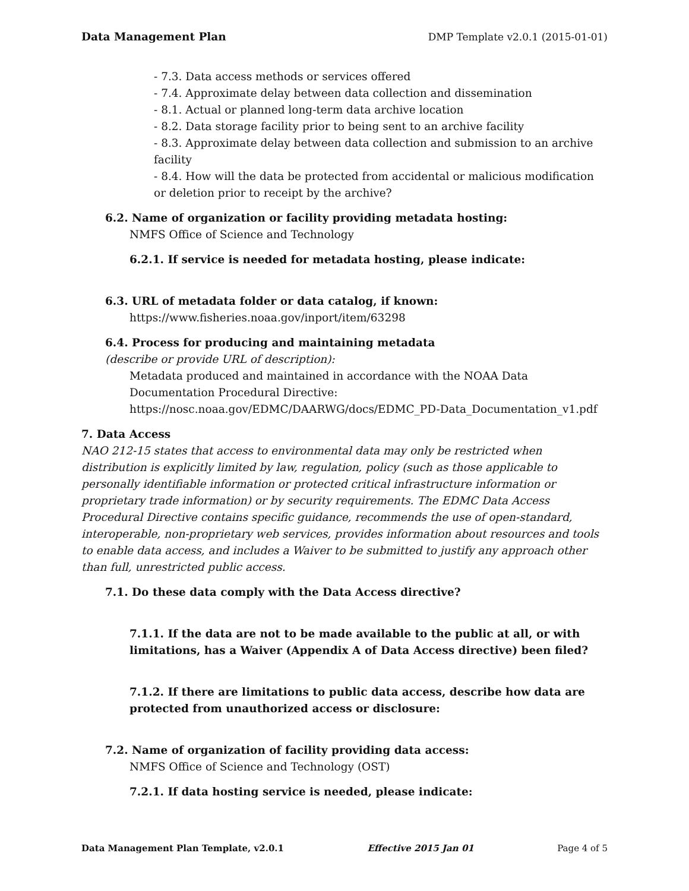Data Management Plan DMP Template v2.0.1 (2015-01-01)
- 7.3. Data access methods or services offered
- 7.4. Approximate delay between data collection and dissemination
- 8.1. Actual or planned long-term data archive location
- 8.2. Data storage facility prior to being sent to an archive facility
- 8.3. Approximate delay between data collection and submission to an archive facility
- 8.4. How will the data be protected from accidental or malicious modification or deletion prior to receipt by the archive?
6.2. Name of organization or facility providing metadata hosting:
NMFS Office of Science and Technology
6.2.1. If service is needed for metadata hosting, please indicate:
6.3. URL of metadata folder or data catalog, if known:
https://www.fisheries.noaa.gov/inport/item/63298
6.4. Process for producing and maintaining metadata
(describe or provide URL of description):
Metadata produced and maintained in accordance with the NOAA Data Documentation Procedural Directive: https://nosc.noaa.gov/EDMC/DAARWG/docs/EDMC_PD-Data_Documentation_v1.pdf
7. Data Access
NAO 212-15 states that access to environmental data may only be restricted when distribution is explicitly limited by law, regulation, policy (such as those applicable to personally identifiable information or protected critical infrastructure information or proprietary trade information) or by security requirements. The EDMC Data Access Procedural Directive contains specific guidance, recommends the use of open-standard, interoperable, non-proprietary web services, provides information about resources and tools to enable data access, and includes a Waiver to be submitted to justify any approach other than full, unrestricted public access.
7.1. Do these data comply with the Data Access directive?
7.1.1. If the data are not to be made available to the public at all, or with limitations, has a Waiver (Appendix A of Data Access directive) been filed?
7.1.2. If there are limitations to public data access, describe how data are protected from unauthorized access or disclosure:
7.2. Name of organization of facility providing data access:
NMFS Office of Science and Technology (OST)
7.2.1. If data hosting service is needed, please indicate:
Data Management Plan Template, v2.0.1 Effective 2015 Jan 01 Page 4 of 5